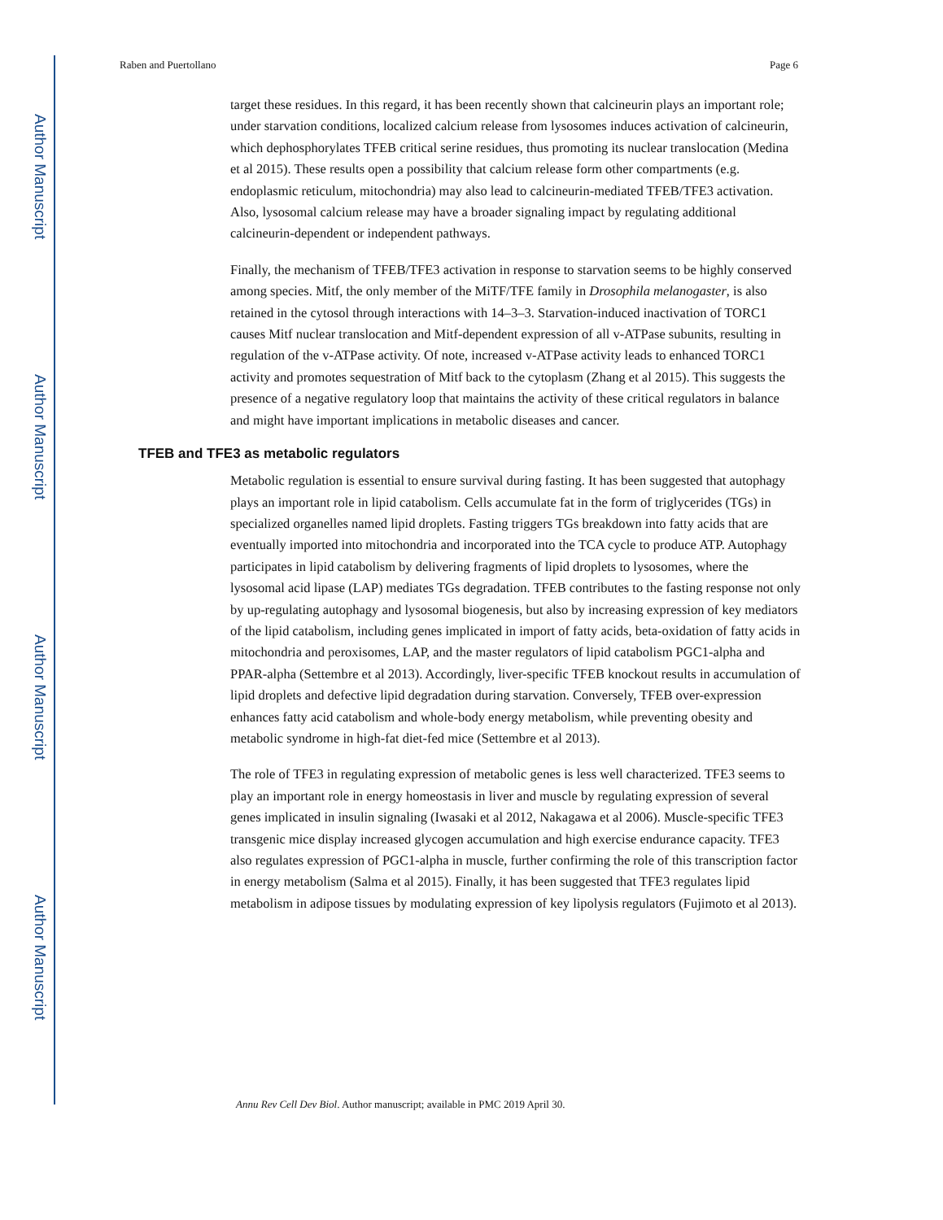Author Manuscript
Author Manuscript
Author Manuscript
Author Manuscript
Raben and Puertollano Page 6
target these residues. In this regard, it has been recently shown that calcineurin plays an important role; under starvation conditions, localized calcium release from lysosomes induces activation of calcineurin, which dephosphorylates TFEB critical serine residues, thus promoting its nuclear translocation (Medina et al 2015). These results open a possibility that calcium release form other compartments (e.g. endoplasmic reticulum, mitochondria) may also lead to calcineurin-mediated TFEB/TFE3 activation. Also, lysosomal calcium release may have a broader signaling impact by regulating additional calcineurin-dependent or independent pathways.
Finally, the mechanism of TFEB/TFE3 activation in response to starvation seems to be highly conserved among species. Mitf, the only member of the MiTF/TFE family in Drosophila melanogaster, is also retained in the cytosol through interactions with 14–3–3. Starvation-induced inactivation of TORC1 causes Mitf nuclear translocation and Mitf-dependent expression of all v-ATPase subunits, resulting in regulation of the v-ATPase activity. Of note, increased v-ATPase activity leads to enhanced TORC1 activity and promotes sequestration of Mitf back to the cytoplasm (Zhang et al 2015). This suggests the presence of a negative regulatory loop that maintains the activity of these critical regulators in balance and might have important implications in metabolic diseases and cancer.
TFEB and TFE3 as metabolic regulators
Metabolic regulation is essential to ensure survival during fasting. It has been suggested that autophagy plays an important role in lipid catabolism. Cells accumulate fat in the form of triglycerides (TGs) in specialized organelles named lipid droplets. Fasting triggers TGs breakdown into fatty acids that are eventually imported into mitochondria and incorporated into the TCA cycle to produce ATP. Autophagy participates in lipid catabolism by delivering fragments of lipid droplets to lysosomes, where the lysosomal acid lipase (LAP) mediates TGs degradation. TFEB contributes to the fasting response not only by up-regulating autophagy and lysosomal biogenesis, but also by increasing expression of key mediators of the lipid catabolism, including genes implicated in import of fatty acids, beta-oxidation of fatty acids in mitochondria and peroxisomes, LAP, and the master regulators of lipid catabolism PGC1-alpha and PPAR-alpha (Settembre et al 2013). Accordingly, liver-specific TFEB knockout results in accumulation of lipid droplets and defective lipid degradation during starvation. Conversely, TFEB over-expression enhances fatty acid catabolism and whole-body energy metabolism, while preventing obesity and metabolic syndrome in high-fat diet-fed mice (Settembre et al 2013).
The role of TFE3 in regulating expression of metabolic genes is less well characterized. TFE3 seems to play an important role in energy homeostasis in liver and muscle by regulating expression of several genes implicated in insulin signaling (Iwasaki et al 2012, Nakagawa et al 2006). Muscle-specific TFE3 transgenic mice display increased glycogen accumulation and high exercise endurance capacity. TFE3 also regulates expression of PGC1-alpha in muscle, further confirming the role of this transcription factor in energy metabolism (Salma et al 2015). Finally, it has been suggested that TFE3 regulates lipid metabolism in adipose tissues by modulating expression of key lipolysis regulators (Fujimoto et al 2013).
Annu Rev Cell Dev Biol. Author manuscript; available in PMC 2019 April 30.